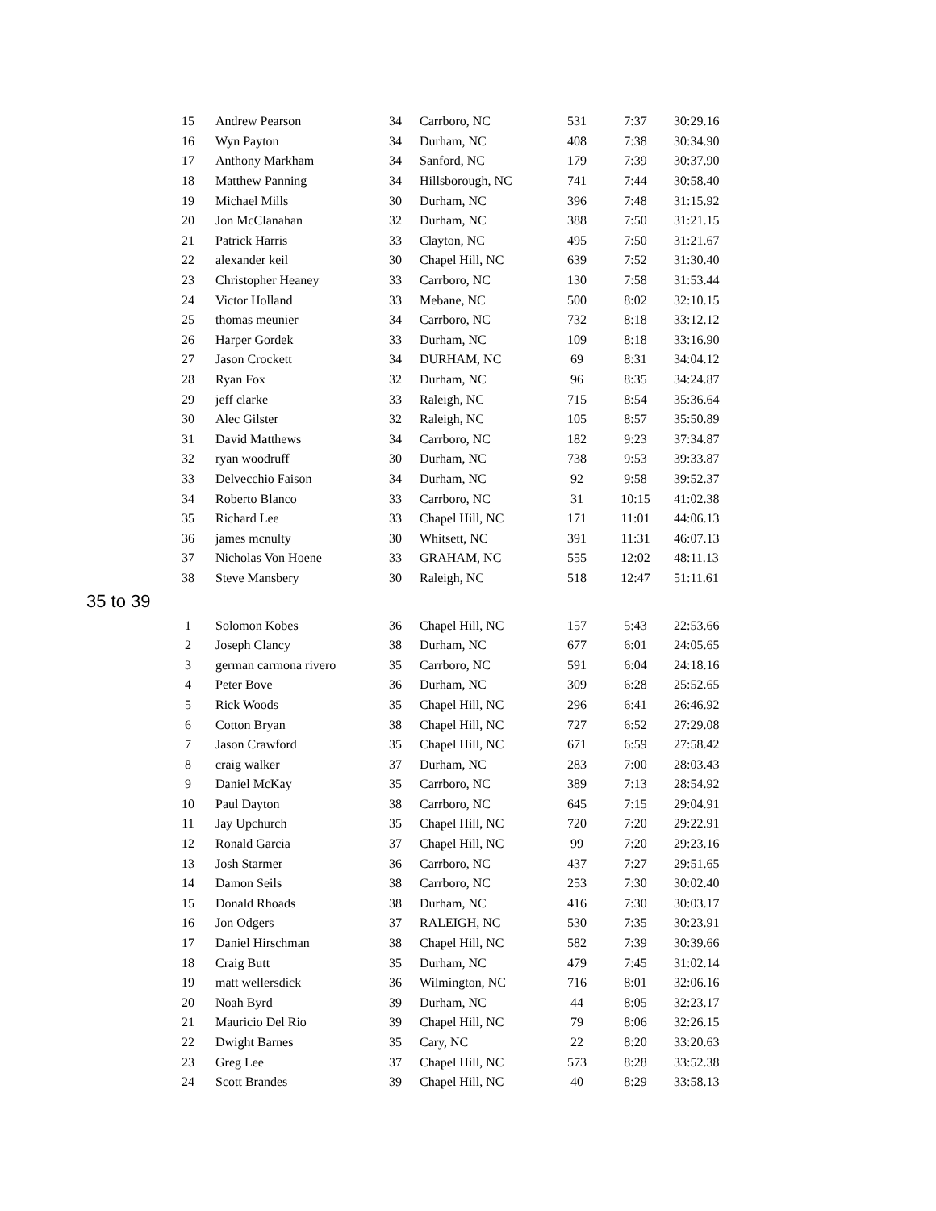| 15 | Andrew Pearson | 34 | Carrboro, NC | 531 | 7:37 | 30:29.16 |
| 16 | Wyn Payton | 34 | Durham, NC | 408 | 7:38 | 30:34.90 |
| 17 | Anthony Markham | 34 | Sanford, NC | 179 | 7:39 | 30:37.90 |
| 18 | Matthew Panning | 34 | Hillsborough, NC | 741 | 7:44 | 30:58.40 |
| 19 | Michael Mills | 30 | Durham, NC | 396 | 7:48 | 31:15.92 |
| 20 | Jon McClanahan | 32 | Durham, NC | 388 | 7:50 | 31:21.15 |
| 21 | Patrick Harris | 33 | Clayton, NC | 495 | 7:50 | 31:21.67 |
| 22 | alexander keil | 30 | Chapel Hill, NC | 639 | 7:52 | 31:30.40 |
| 23 | Christopher Heaney | 33 | Carrboro, NC | 130 | 7:58 | 31:53.44 |
| 24 | Victor Holland | 33 | Mebane, NC | 500 | 8:02 | 32:10.15 |
| 25 | thomas meunier | 34 | Carrboro, NC | 732 | 8:18 | 33:12.12 |
| 26 | Harper Gordek | 33 | Durham, NC | 109 | 8:18 | 33:16.90 |
| 27 | Jason Crockett | 34 | DURHAM, NC | 69 | 8:31 | 34:04.12 |
| 28 | Ryan Fox | 32 | Durham, NC | 96 | 8:35 | 34:24.87 |
| 29 | jeff clarke | 33 | Raleigh, NC | 715 | 8:54 | 35:36.64 |
| 30 | Alec Gilster | 32 | Raleigh, NC | 105 | 8:57 | 35:50.89 |
| 31 | David Matthews | 34 | Carrboro, NC | 182 | 9:23 | 37:34.87 |
| 32 | ryan woodruff | 30 | Durham, NC | 738 | 9:53 | 39:33.87 |
| 33 | Delvecchio Faison | 34 | Durham, NC | 92 | 9:58 | 39:52.37 |
| 34 | Roberto Blanco | 33 | Carrboro, NC | 31 | 10:15 | 41:02.38 |
| 35 | Richard Lee | 33 | Chapel Hill, NC | 171 | 11:01 | 44:06.13 |
| 36 | james mcnulty | 30 | Whitsett, NC | 391 | 11:31 | 46:07.13 |
| 37 | Nicholas Von Hoene | 33 | GRAHAM, NC | 555 | 12:02 | 48:11.13 |
| 38 | Steve Mansbery | 30 | Raleigh, NC | 518 | 12:47 | 51:11.61 |
35 to 39
| 1 | Solomon Kobes | 36 | Chapel Hill, NC | 157 | 5:43 | 22:53.66 |
| 2 | Joseph Clancy | 38 | Durham, NC | 677 | 6:01 | 24:05.65 |
| 3 | german carmona rivero | 35 | Carrboro, NC | 591 | 6:04 | 24:18.16 |
| 4 | Peter Bove | 36 | Durham, NC | 309 | 6:28 | 25:52.65 |
| 5 | Rick Woods | 35 | Chapel Hill, NC | 296 | 6:41 | 26:46.92 |
| 6 | Cotton Bryan | 38 | Chapel Hill, NC | 727 | 6:52 | 27:29.08 |
| 7 | Jason Crawford | 35 | Chapel Hill, NC | 671 | 6:59 | 27:58.42 |
| 8 | craig walker | 37 | Durham, NC | 283 | 7:00 | 28:03.43 |
| 9 | Daniel McKay | 35 | Carrboro, NC | 389 | 7:13 | 28:54.92 |
| 10 | Paul Dayton | 38 | Carrboro, NC | 645 | 7:15 | 29:04.91 |
| 11 | Jay Upchurch | 35 | Chapel Hill, NC | 720 | 7:20 | 29:22.91 |
| 12 | Ronald Garcia | 37 | Chapel Hill, NC | 99 | 7:20 | 29:23.16 |
| 13 | Josh Starmer | 36 | Carrboro, NC | 437 | 7:27 | 29:51.65 |
| 14 | Damon Seils | 38 | Carrboro, NC | 253 | 7:30 | 30:02.40 |
| 15 | Donald Rhoads | 38 | Durham, NC | 416 | 7:30 | 30:03.17 |
| 16 | Jon Odgers | 37 | RALEIGH, NC | 530 | 7:35 | 30:23.91 |
| 17 | Daniel Hirschman | 38 | Chapel Hill, NC | 582 | 7:39 | 30:39.66 |
| 18 | Craig Butt | 35 | Durham, NC | 479 | 7:45 | 31:02.14 |
| 19 | matt wellersdick | 36 | Wilmington, NC | 716 | 8:01 | 32:06.16 |
| 20 | Noah Byrd | 39 | Durham, NC | 44 | 8:05 | 32:23.17 |
| 21 | Mauricio Del Rio | 39 | Chapel Hill, NC | 79 | 8:06 | 32:26.15 |
| 22 | Dwight Barnes | 35 | Cary, NC | 22 | 8:20 | 33:20.63 |
| 23 | Greg Lee | 37 | Chapel Hill, NC | 573 | 8:28 | 33:52.38 |
| 24 | Scott Brandes | 39 | Chapel Hill, NC | 40 | 8:29 | 33:58.13 |